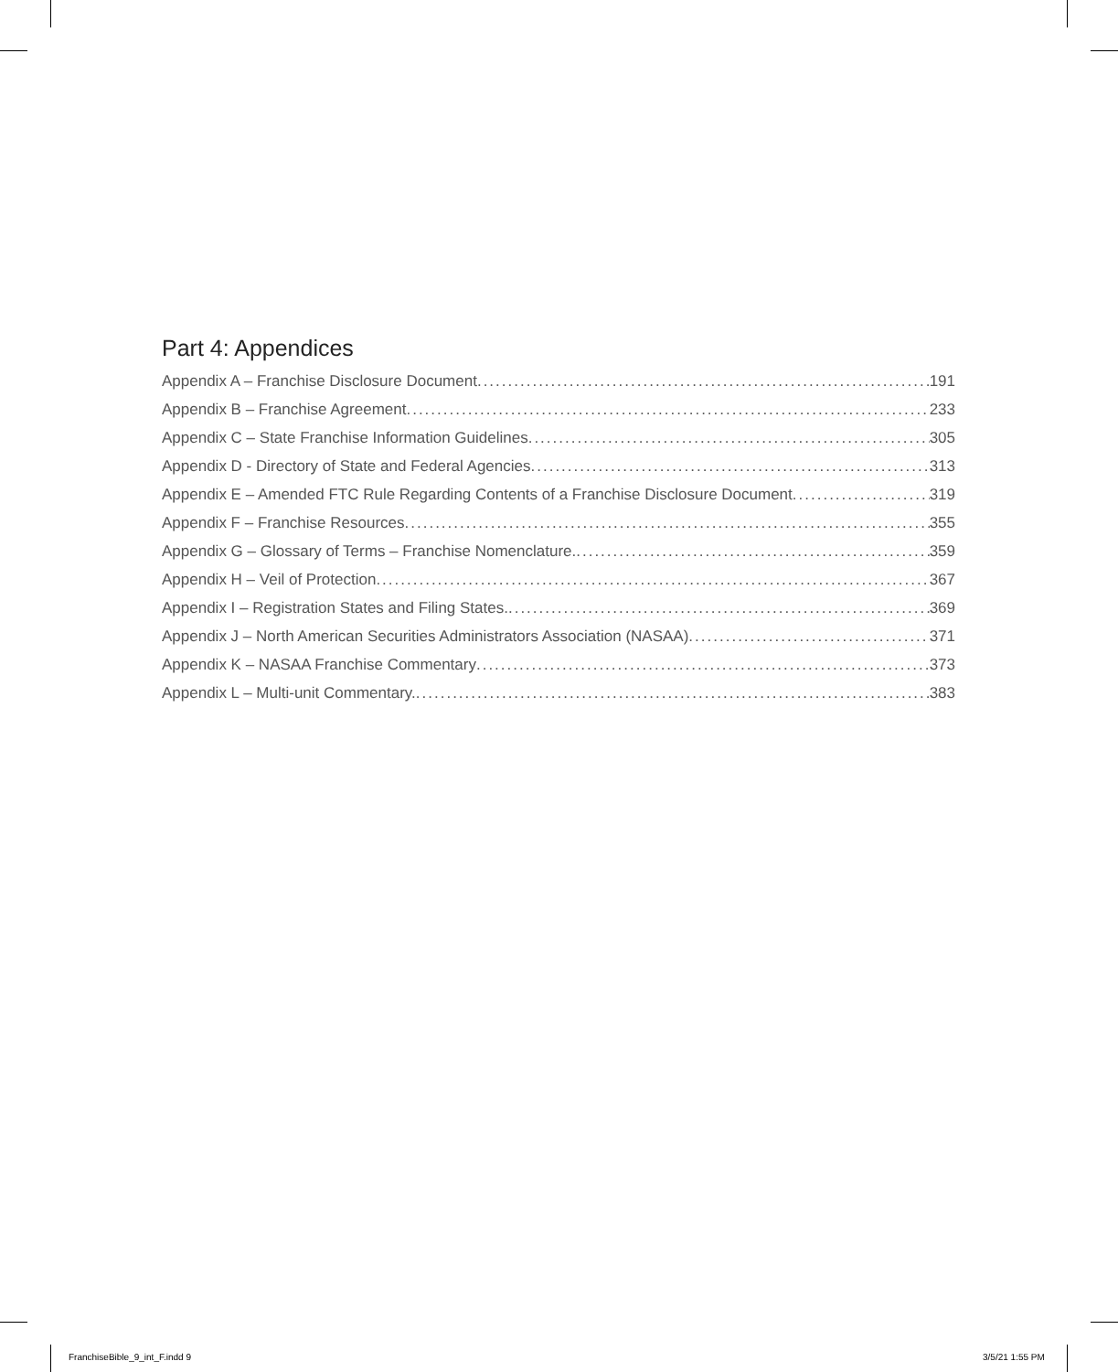Part 4: Appendices
Appendix A – Franchise Disclosure Document 191
Appendix B – Franchise Agreement 233
Appendix C – State Franchise Information Guidelines 305
Appendix D - Directory of State and Federal Agencies 313
Appendix E – Amended FTC Rule Regarding Contents of a Franchise Disclosure Document 319
Appendix F – Franchise Resources 355
Appendix G – Glossary of Terms – Franchise Nomenclature. 359
Appendix H – Veil of Protection 367
Appendix I – Registration States and Filing States. 369
Appendix J – North American Securities Administrators Association (NASAA) 371
Appendix K – NASAA Franchise Commentary 373
Appendix L – Multi-unit Commentary. 383
FranchiseBible_9_int_F.indd 9 3/5/21 1:55 PM